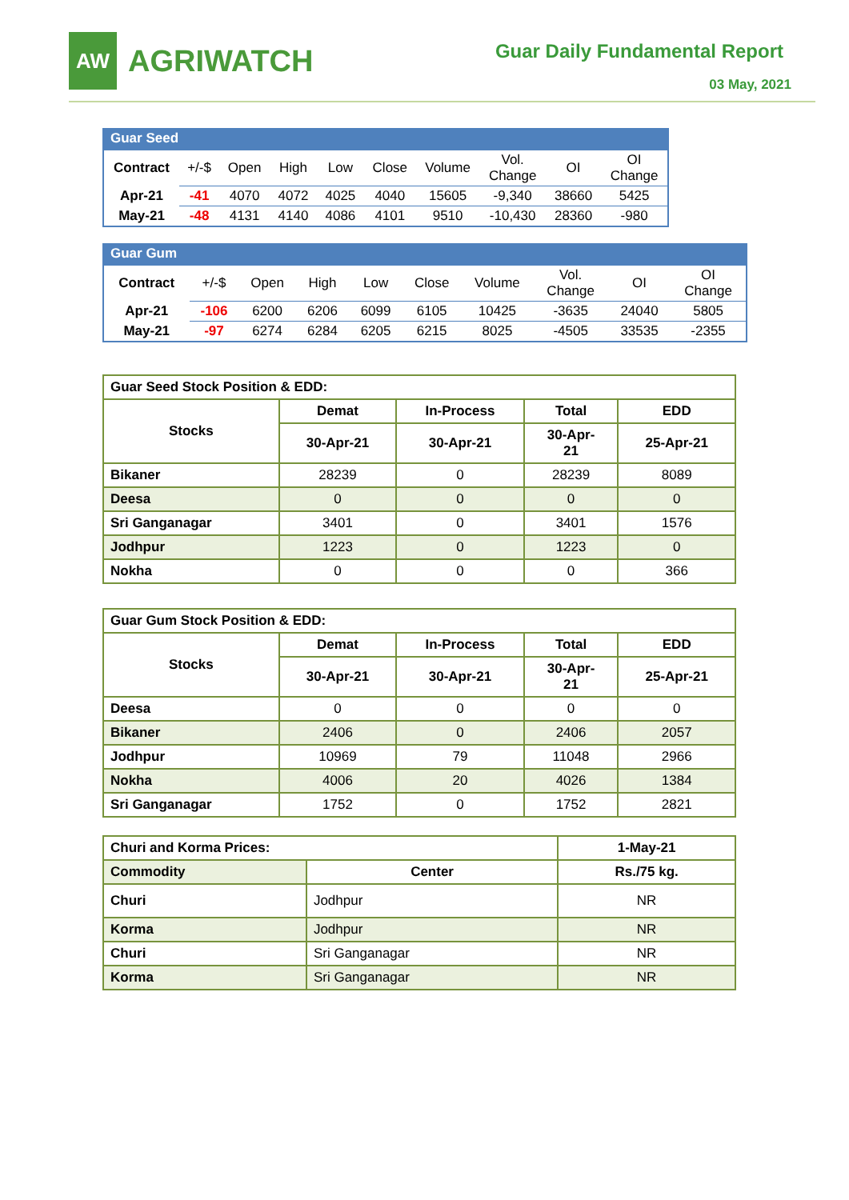AW
AGRIWATCH
Guar Daily Fundamental Report
03 May, 2021
Guar Seed
| Contract | +/-$ | Open | High | Low | Close | Volume | Vol. Change | OI | OI Change |
| Apr-21 | -41 | 4070 | 4072 | 4025 | 4040 | 15605 | -9,340 | 38660 | 5425 |
| May-21 | -48 | 4131 | 4140 | 4086 | 4101 | 9510 | -10,430 | 28360 | -980 |
Guar Gum
| Contract | +/-$ | Open | High | Low | Close | Volume | Vol. Change | OI | OI Change |
| Apr-21 | -106 | 6200 | 6206 | 6099 | 6105 | 10425 | -3635 | 24040 | 5805 |
| May-21 | -97 | 6274 | 6284 | 6205 | 6215 | 8025 | -4505 | 33535 | -2355 |
| Guar Seed Stock Position & EDD: | | | | |
| Stocks | Demat | In-Process | Total | EDD |
| | 30-Apr-21 | 30-Apr-21 | 30-Apr- 21 | 25-Apr-21 |
| Bikaner | 28239 | 0 | 28239 | 8089 |
| Deesa | 0 | 0 | 0 | 0 |
| Sri Ganganagar | 3401 | 0 | 3401 | 1576 |
| Jodhpur | 1223 | 0 | 1223 | 0 |
| Nokha | 0 | 0 | 0 | 366 |
| Guar Gum Stock Position & EDD: | | | | |
| Stocks | Demat | In-Process | Total | EDD |
| | 30-Apr-21 | 30-Apr-21 | 30-Apr- 21 | 25-Apr-21 |
| Deesa | 0 | 0 | 0 | 0 |
| Bikaner | 2406 | 0 | 2406 | 2057 |
| Jodhpur | 10969 | 79 | 11048 | 2966 |
| Nokha | 4006 | 20 | 4026 | 1384 |
| Sri Ganganagar | 1752 | 0 | 1752 | 2821 |
| Churi and Korma Prices: | | 1-May-21 |
| Commodity | Center | Rs./75 kg. |
| Churi | Jodhpur | NR |
| Korma | Jodhpur | NR |
| Churi | Sri Ganganagar | NR |
| Korma | Sri Ganganagar | NR |